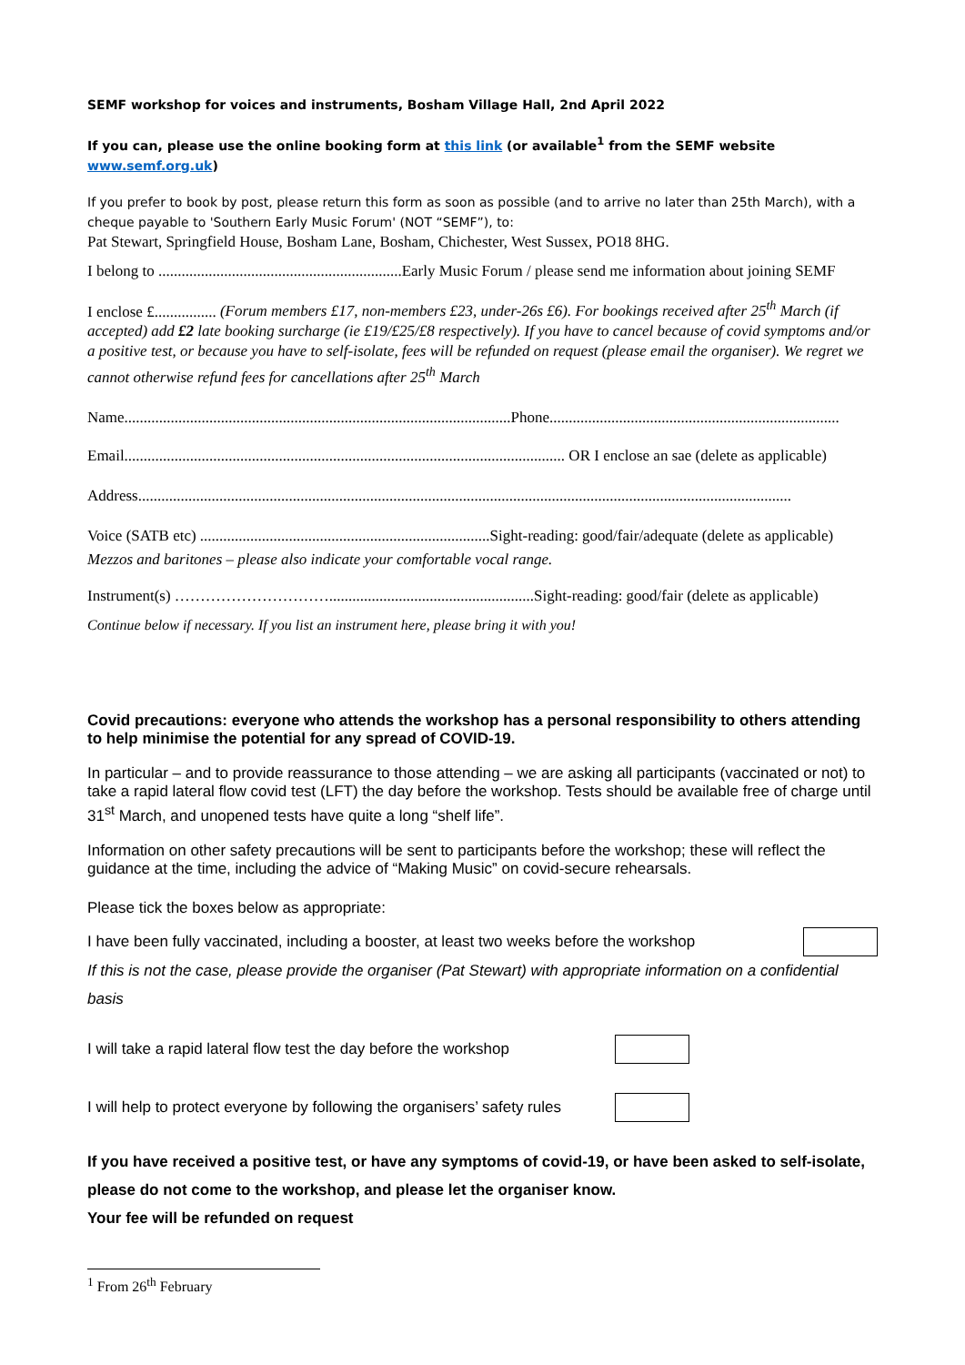SEMF workshop for voices and instruments, Bosham Village Hall, 2nd April 2022
If you can, please use the online booking form at this link (or available<sup>1</sup> from the SEMF website www.semf.org.uk)
If you prefer to book by post, please return this form as soon as possible (and to arrive no later than 25th March), with a cheque payable to 'Southern Early Music Forum' (NOT “SEMF”), to:
Pat Stewart, Springfield House, Bosham Lane, Bosham, Chichester, West Sussex, PO18 8HG.
I belong to ...............................................................Early Music Forum / please send me information about joining SEMF
I enclose £................ (Forum members £17, non-members £23, under-26s £6). For bookings received after 25<sup>th</sup> March (if accepted) add £2 late booking surcharge (ie £19/£25/£8 respectively). If you have to cancel because of covid symptoms and/or a positive test, or because you have to self-isolate, fees will be refunded on request (please email the organiser). We regret we cannot otherwise refund fees for cancellations after 25<sup>th</sup> March
Name....................................................................................................Phone...........................................................................
Email.................................................................................................................. OR I enclose an sae (delete as applicable)
Address.........................................................................................................................................................................
Voice (SATB etc) ...........................................................................Sight-reading: good/fair/adequate (delete as applicable)
Mezzos and baritones – please also indicate your comfortable vocal range.
Instrument(s) ………………………….....................................................Sight-reading: good/fair (delete as applicable)
Continue below if necessary. If you list an instrument here, please bring it with you!
Covid precautions: everyone who attends the workshop has a personal responsibility to others attending to help minimise the potential for any spread of COVID-19.
In particular – and to provide reassurance to those attending – we are asking all participants (vaccinated or not) to take a rapid lateral flow covid test (LFT) the day before the workshop. Tests should be available free of charge until 31<sup>st</sup> March, and unopened tests have quite a long “shelf life”.
Information on other safety precautions will be sent to participants before the workshop; these will reflect the guidance at the time, including the advice of “Making Music” on covid-secure rehearsals.
Please tick the boxes below as appropriate:
I have been fully vaccinated, including a booster, at least two weeks before the workshop
If this is not the case, please provide the organiser (Pat Stewart) with appropriate information on a confidential basis
I will take a rapid lateral flow test the day before the workshop
I will help to protect everyone by following the organisers’ safety rules
If you have received a positive test, or have any symptoms of covid-19, or have been asked to self-isolate, please do not come to the workshop, and please let the organiser know.
Your fee will be refunded on request
<sup>1</sup> From 26<sup>th</sup> February